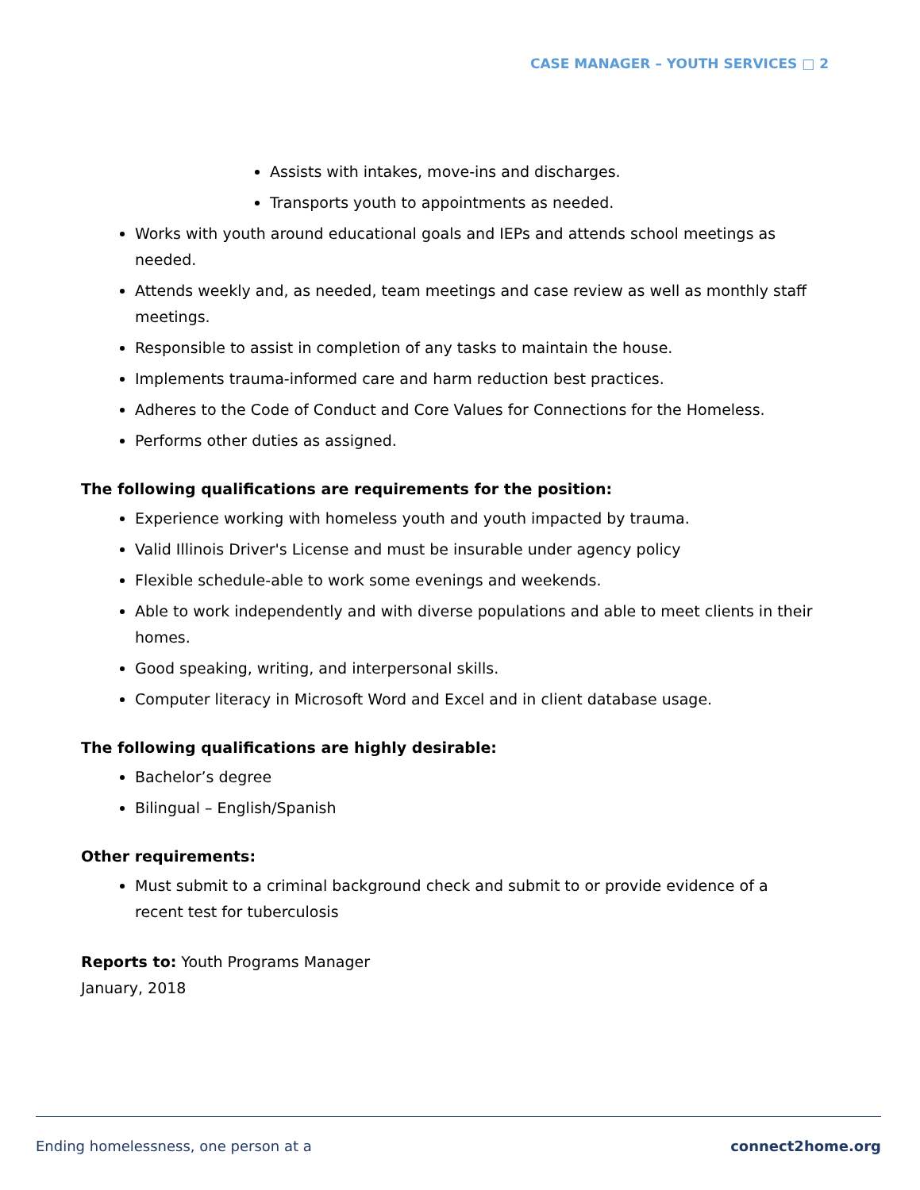CASE MANAGER – YOUTH SERVICES □ 2
Assists with intakes, move-ins and discharges.
Transports youth to appointments as needed.
Works with youth around educational goals and IEPs and attends school meetings as needed.
Attends weekly and, as needed, team meetings and case review as well as monthly staff meetings.
Responsible to assist in completion of any tasks to maintain the house.
Implements trauma-informed care and harm reduction best practices.
Adheres to the Code of Conduct and Core Values for Connections for the Homeless.
Performs other duties as assigned.
The following qualifications are requirements for the position:
Experience working with homeless youth and youth impacted by trauma.
Valid Illinois Driver's License and must be insurable under agency policy
Flexible schedule-able to work some evenings and weekends.
Able to work independently and with diverse populations and able to meet clients in their homes.
Good speaking, writing, and interpersonal skills.
Computer literacy in Microsoft Word and Excel and in client database usage.
The following qualifications are highly desirable:
Bachelor’s degree
Bilingual – English/Spanish
Other requirements:
Must submit to a criminal background check and submit to or provide evidence of a recent test for tuberculosis
Reports to: Youth Programs Manager
January, 2018
Ending homelessness, one person at a connect2home.org